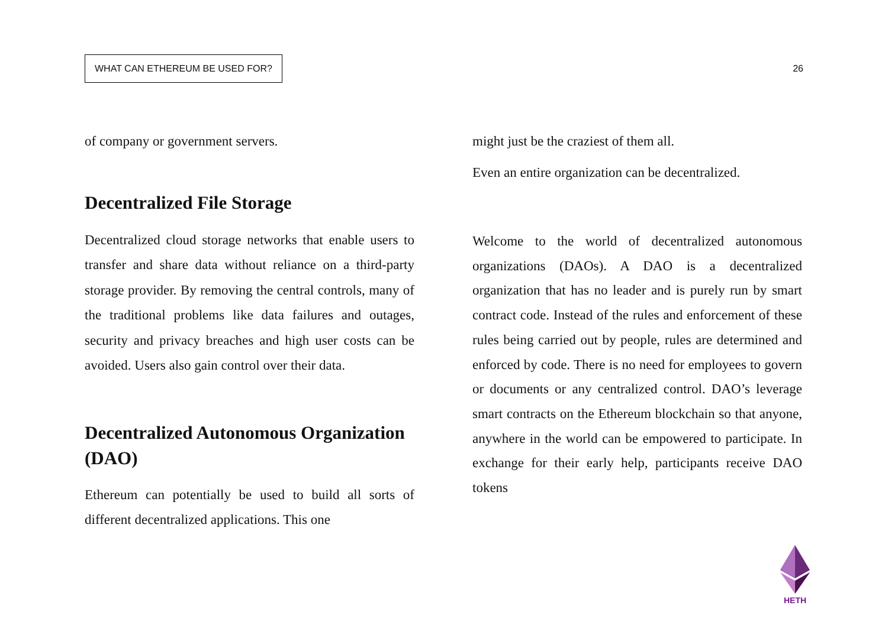WHAT CAN ETHEREUM BE USED FOR?
26
of company or government servers.
Decentralized File Storage
Decentralized cloud storage networks that enable users to transfer and share data without reliance on a third-party storage provider. By removing the central controls, many of the traditional problems like data failures and outages, security and privacy breaches and high user costs can be avoided. Users also gain control over their data.
Decentralized Autonomous Organization (DAO)
Ethereum can potentially be used to build all sorts of different decentralized applications. This one
might just be the craziest of them all.
Even an entire organization can be decentralized.
Welcome to the world of decentralized autonomous organizations (DAOs). A DAO is a decentralized organization that has no leader and is purely run by smart contract code. Instead of the rules and enforcement of these rules being carried out by people, rules are determined and enforced by code. There is no need for employees to govern or documents or any centralized control. DAO’s leverage smart contracts on the Ethereum blockchain so that anyone, anywhere in the world can be empowered to participate. In exchange for their early help, participants receive DAO tokens
HETH